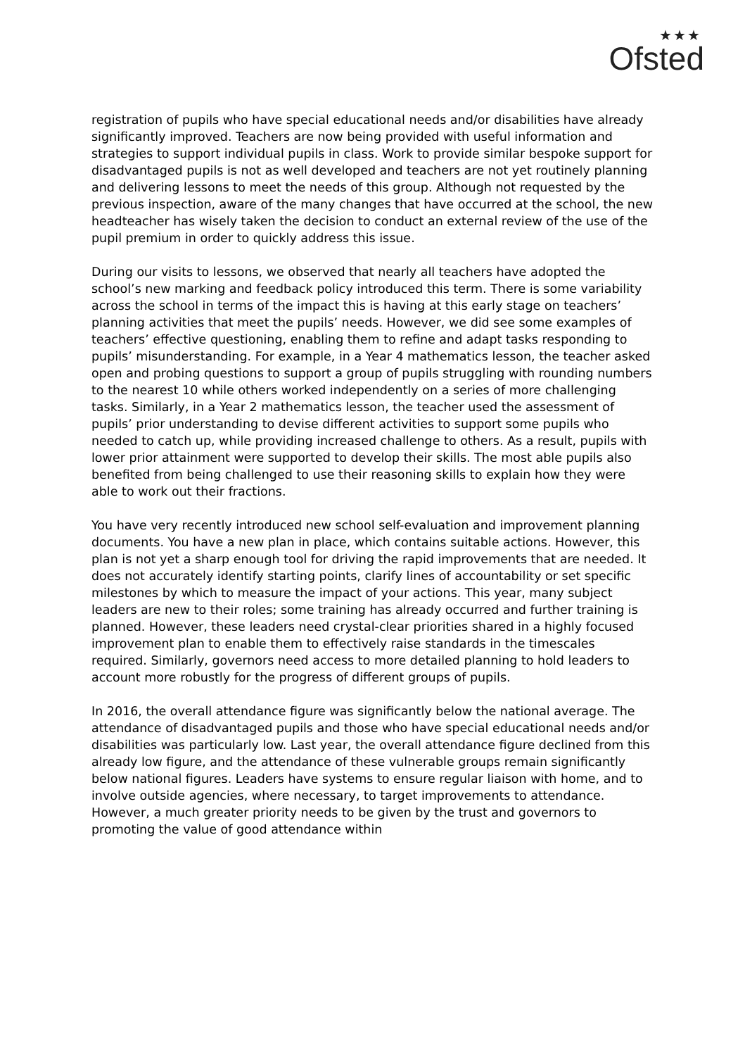★★★
Ofsted
registration of pupils who have special educational needs and/or disabilities have already significantly improved. Teachers are now being provided with useful information and strategies to support individual pupils in class. Work to provide similar bespoke support for disadvantaged pupils is not as well developed and teachers are not yet routinely planning and delivering lessons to meet the needs of this group. Although not requested by the previous inspection, aware of the many changes that have occurred at the school, the new headteacher has wisely taken the decision to conduct an external review of the use of the pupil premium in order to quickly address this issue.
During our visits to lessons, we observed that nearly all teachers have adopted the school’s new marking and feedback policy introduced this term. There is some variability across the school in terms of the impact this is having at this early stage on teachers’ planning activities that meet the pupils’ needs. However, we did see some examples of teachers’ effective questioning, enabling them to refine and adapt tasks responding to pupils’ misunderstanding. For example, in a Year 4 mathematics lesson, the teacher asked open and probing questions to support a group of pupils struggling with rounding numbers to the nearest 10 while others worked independently on a series of more challenging tasks. Similarly, in a Year 2 mathematics lesson, the teacher used the assessment of pupils’ prior understanding to devise different activities to support some pupils who needed to catch up, while providing increased challenge to others. As a result, pupils with lower prior attainment were supported to develop their skills. The most able pupils also benefited from being challenged to use their reasoning skills to explain how they were able to work out their fractions.
You have very recently introduced new school self-evaluation and improvement planning documents. You have a new plan in place, which contains suitable actions. However, this plan is not yet a sharp enough tool for driving the rapid improvements that are needed. It does not accurately identify starting points, clarify lines of accountability or set specific milestones by which to measure the impact of your actions. This year, many subject leaders are new to their roles; some training has already occurred and further training is planned. However, these leaders need crystal-clear priorities shared in a highly focused improvement plan to enable them to effectively raise standards in the timescales required. Similarly, governors need access to more detailed planning to hold leaders to account more robustly for the progress of different groups of pupils.
In 2016, the overall attendance figure was significantly below the national average. The attendance of disadvantaged pupils and those who have special educational needs and/or disabilities was particularly low. Last year, the overall attendance figure declined from this already low figure, and the attendance of these vulnerable groups remain significantly below national figures. Leaders have systems to ensure regular liaison with home, and to involve outside agencies, where necessary, to target improvements to attendance. However, a much greater priority needs to be given by the trust and governors to promoting the value of good attendance within